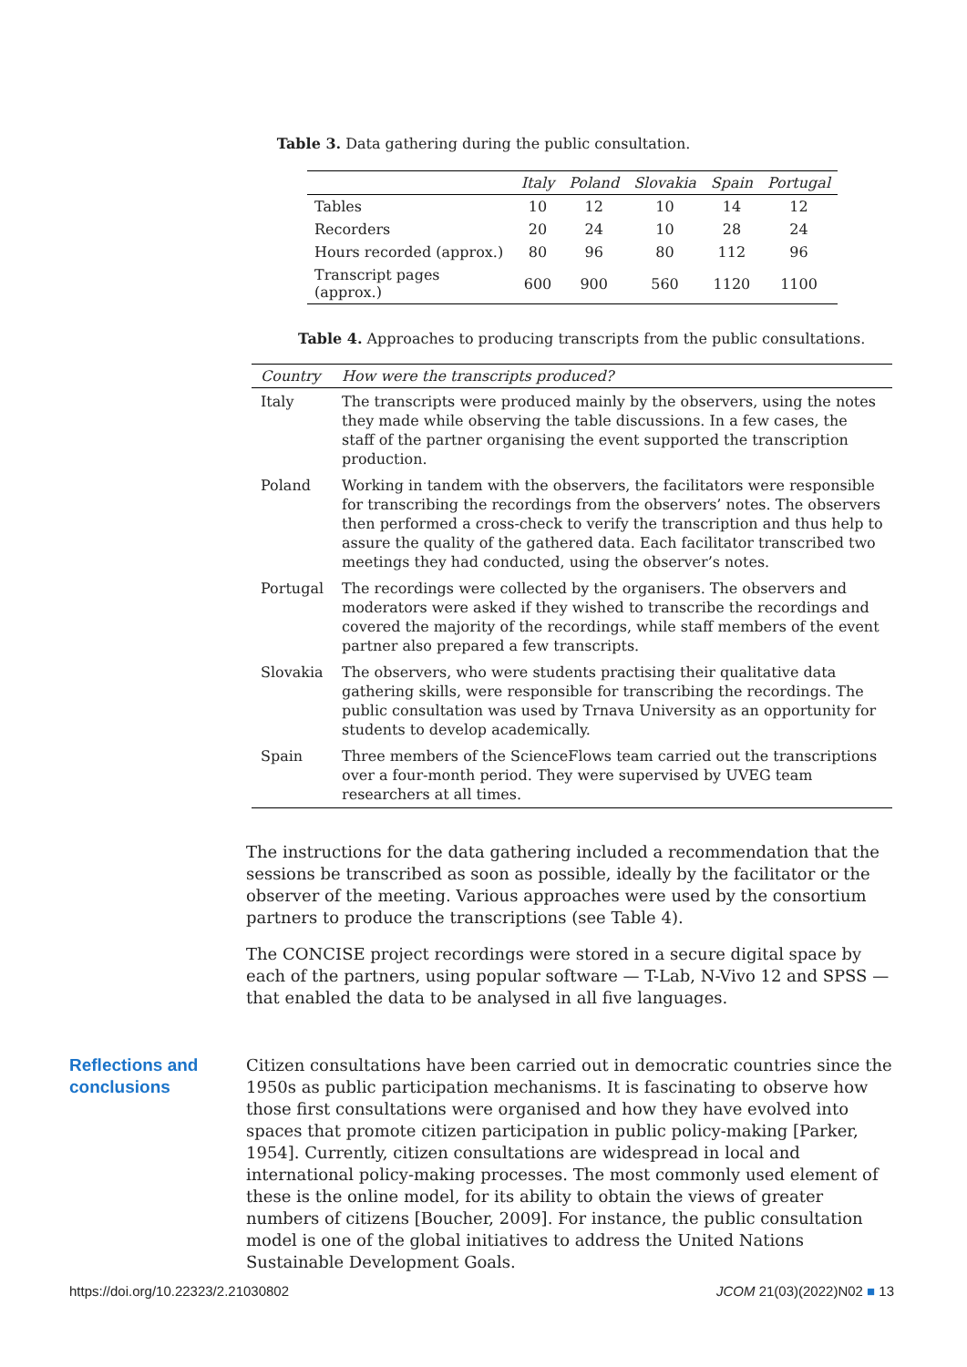Table 3. Data gathering during the public consultation.
| | Italy | Poland | Slovakia | Spain | Portugal |
| --- | --- | --- | --- | --- | --- |
| Tables | 10 | 12 | 10 | 14 | 12 |
| Recorders | 20 | 24 | 10 | 28 | 24 |
| Hours recorded (approx.) | 80 | 96 | 80 | 112 | 96 |
| Transcript pages (approx.) | 600 | 900 | 560 | 1120 | 1100 |
Table 4. Approaches to producing transcripts from the public consultations.
| Country | How were the transcripts produced? |
| --- | --- |
| Italy | The transcripts were produced mainly by the observers, using the notes they made while observing the table discussions. In a few cases, the staff of the partner organising the event supported the transcription production. |
| Poland | Working in tandem with the observers, the facilitators were responsible for transcribing the recordings from the observers’ notes. The observers then performed a cross-check to verify the transcription and thus help to assure the quality of the gathered data. Each facilitator transcribed two meetings they had conducted, using the observer’s notes. |
| Portugal | The recordings were collected by the organisers. The observers and moderators were asked if they wished to transcribe the recordings and covered the majority of the recordings, while staff members of the event partner also prepared a few transcripts. |
| Slovakia | The observers, who were students practising their qualitative data gathering skills, were responsible for transcribing the recordings. The public consultation was used by Trnava University as an opportunity for students to develop academically. |
| Spain | Three members of the ScienceFlows team carried out the transcriptions over a four-month period. They were supervised by UVEG team researchers at all times. |
The instructions for the data gathering included a recommendation that the sessions be transcribed as soon as possible, ideally by the facilitator or the observer of the meeting. Various approaches were used by the consortium partners to produce the transcriptions (see Table 4).
The CONCISE project recordings were stored in a secure digital space by each of the partners, using popular software — T-Lab, N-Vivo 12 and SPSS — that enabled the data to be analysed in all five languages.
Reflections and conclusions
Citizen consultations have been carried out in democratic countries since the 1950s as public participation mechanisms. It is fascinating to observe how those first consultations were organised and how they have evolved into spaces that promote citizen participation in public policy-making [Parker, 1954]. Currently, citizen consultations are widespread in local and international policy-making processes. The most commonly used element of these is the online model, for its ability to obtain the views of greater numbers of citizens [Boucher, 2009]. For instance, the public consultation model is one of the global initiatives to address the United Nations Sustainable Development Goals.
https://doi.org/10.22323/2.21030802 JCOM 21(03)(2022)N02 ■ 13